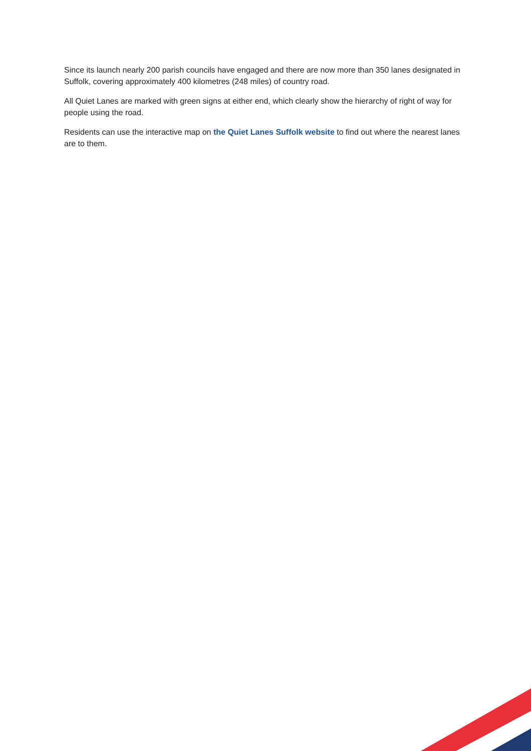Since its launch nearly 200 parish councils have engaged and there are now more than 350 lanes designated in Suffolk, covering approximately 400 kilometres (248 miles) of country road.
All Quiet Lanes are marked with green signs at either end, which clearly show the hierarchy of right of way for people using the road.
Residents can use the interactive map on the Quiet Lanes Suffolk website to find out where the nearest lanes are to them.